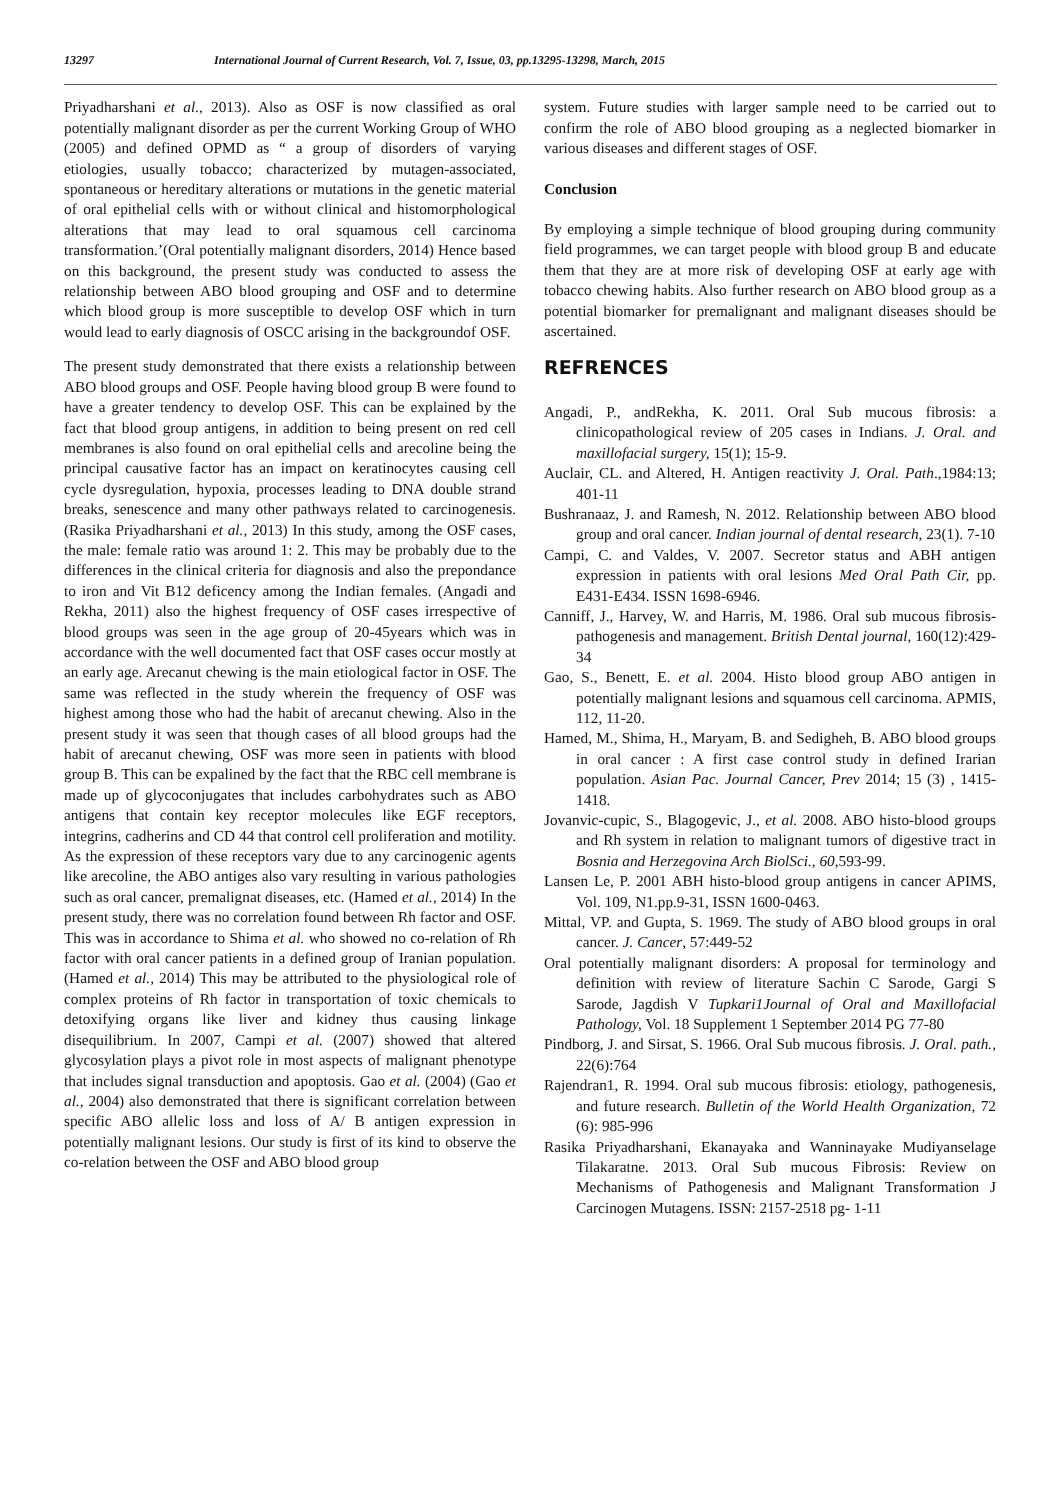13297 International Journal of Current Research, Vol. 7, Issue, 03, pp.13295-13298, March, 2015
Priyadharshani et al., 2013). Also as OSF is now classified as oral potentially malignant disorder as per the current Working Group of WHO (2005) and defined OPMD as “ a group of disorders of varying etiologies, usually tobacco; characterized by mutagen-associated, spontaneous or hereditary alterations or mutations in the genetic material of oral epithelial cells with or without clinical and histomorphological alterations that may lead to oral squamous cell carcinoma transformation.’(Oral potentially malignant disorders, 2014) Hence based on this background, the present study was conducted to assess the relationship between ABO blood grouping and OSF and to determine which blood group is more susceptible to develop OSF which in turn would lead to early diagnosis of OSCC arising in the backgroundof OSF.
The present study demonstrated that there exists a relationship between ABO blood groups and OSF. People having blood group B were found to have a greater tendency to develop OSF. This can be explained by the fact that blood group antigens, in addition to being present on red cell membranes is also found on oral epithelial cells and arecoline being the principal causative factor has an impact on keratinocytes causing cell cycle dysregulation, hypoxia, processes leading to DNA double strand breaks, senescence and many other pathways related to carcinogenesis. (Rasika Priyadharshani et al., 2013) In this study, among the OSF cases, the male: female ratio was around 1: 2. This may be probably due to the differences in the clinical criteria for diagnosis and also the prepondance to iron and Vit B12 deficency among the Indian females. (Angadi and Rekha, 2011) also the highest frequency of OSF cases irrespective of blood groups was seen in the age group of 20-45years which was in accordance with the well documented fact that OSF cases occur mostly at an early age. Arecanut chewing is the main etiological factor in OSF. The same was reflected in the study wherein the frequency of OSF was highest among those who had the habit of arecanut chewing. Also in the present study it was seen that though cases of all blood groups had the habit of arecanut chewing, OSF was more seen in patients with blood group B. This can be expalined by the fact that the RBC cell membrane is made up of glycoconjugates that includes carbohydrates such as ABO antigens that contain key receptor molecules like EGF receptors, integrins, cadherins and CD 44 that control cell proliferation and motility. As the expression of these receptors vary due to any carcinogenic agents like arecoline, the ABO antiges also vary resulting in various pathologies such as oral cancer, premalignat diseases, etc. (Hamed et al., 2014) In the present study, there was no correlation found between Rh factor and OSF. This was in accordance to Shima et al. who showed no co-relation of Rh factor with oral cancer patients in a defined group of Iranian population. (Hamed et al., 2014) This may be attributed to the physiological role of complex proteins of Rh factor in transportation of toxic chemicals to detoxifying organs like liver and kidney thus causing linkage disequilibrium. In 2007, Campi et al. (2007) showed that altered glycosylation plays a pivot role in most aspects of malignant phenotype that includes signal transduction and apoptosis. Gao et al. (2004) (Gao et al., 2004) also demonstrated that there is significant correlation between specific ABO allelic loss and loss of A/ B antigen expression in potentially malignant lesions. Our study is first of its kind to observe the co-relation between the OSF and ABO blood group
system. Future studies with larger sample need to be carried out to confirm the role of ABO blood grouping as a neglected biomarker in various diseases and different stages of OSF.
Conclusion
By employing a simple technique of blood grouping during community field programmes, we can target people with blood group B and educate them that they are at more risk of developing OSF at early age with tobacco chewing habits. Also further research on ABO blood group as a potential biomarker for premalignant and malignant diseases should be ascertained.
REFRENCES
Angadi, P., andRekha, K. 2011. Oral Sub mucous fibrosis: a clinicopathological review of 205 cases in Indians. J. Oral. and maxillofacial surgery, 15(1); 15-9.
Auclair, CL. and Altered, H. Antigen reactivity J. Oral. Path.,1984:13; 401-11
Bushranaaz, J. and Ramesh, N. 2012. Relationship between ABO blood group and oral cancer. Indian journal of dental research, 23(1). 7-10
Campi, C. and Valdes, V. 2007. Secretor status and ABH antigen expression in patients with oral lesions Med Oral Path Cir, pp. E431-E434. ISSN 1698-6946.
Canniff, J., Harvey, W. and Harris, M. 1986. Oral sub mucous fibrosis- pathogenesis and management. British Dental journal, 160(12):429-34
Gao, S., Benett, E. et al. 2004. Histo blood group ABO antigen in potentially malignant lesions and squamous cell carcinoma. APMIS, 112, 11-20.
Hamed, M., Shima, H., Maryam, B. and Sedigheh, B. ABO blood groups in oral cancer : A first case control study in defined Irarian population. Asian Pac. Journal Cancer, Prev 2014; 15 (3) , 1415-1418.
Jovanvic-cupic, S., Blagogevic, J., et al. 2008. ABO histo-blood groups and Rh system in relation to malignant tumors of digestive tract in Bosnia and Herzegovina Arch BiolSci., 60,593-99.
Lansen Le, P. 2001 ABH histo-blood group antigens in cancer APIMS, Vol. 109, N1.pp.9-31, ISSN 1600-0463.
Mittal, VP. and Gupta, S. 1969. The study of ABO blood groups in oral cancer. J. Cancer, 57:449-52
Oral potentially malignant disorders: A proposal for terminology and definition with review of literature Sachin C Sarode, Gargi S Sarode, Jagdish V Tupkari1Journal of Oral and Maxillofacial Pathology, Vol. 18 Supplement 1 September 2014 PG 77-80
Pindborg, J. and Sirsat, S. 1966. Oral Sub mucous fibrosis. J. Oral. path., 22(6):764
Rajendran1, R. 1994. Oral sub mucous fibrosis: etiology, pathogenesis, and future research. Bulletin of the World Health Organization, 72 (6): 985-996
Rasika Priyadharshani, Ekanayaka and Wanninayake Mudiyanselage Tilakaratne. 2013. Oral Sub mucous Fibrosis: Review on Mechanisms of Pathogenesis and Malignant Transformation J Carcinogen Mutagens. ISSN: 2157-2518 pg- 1-11